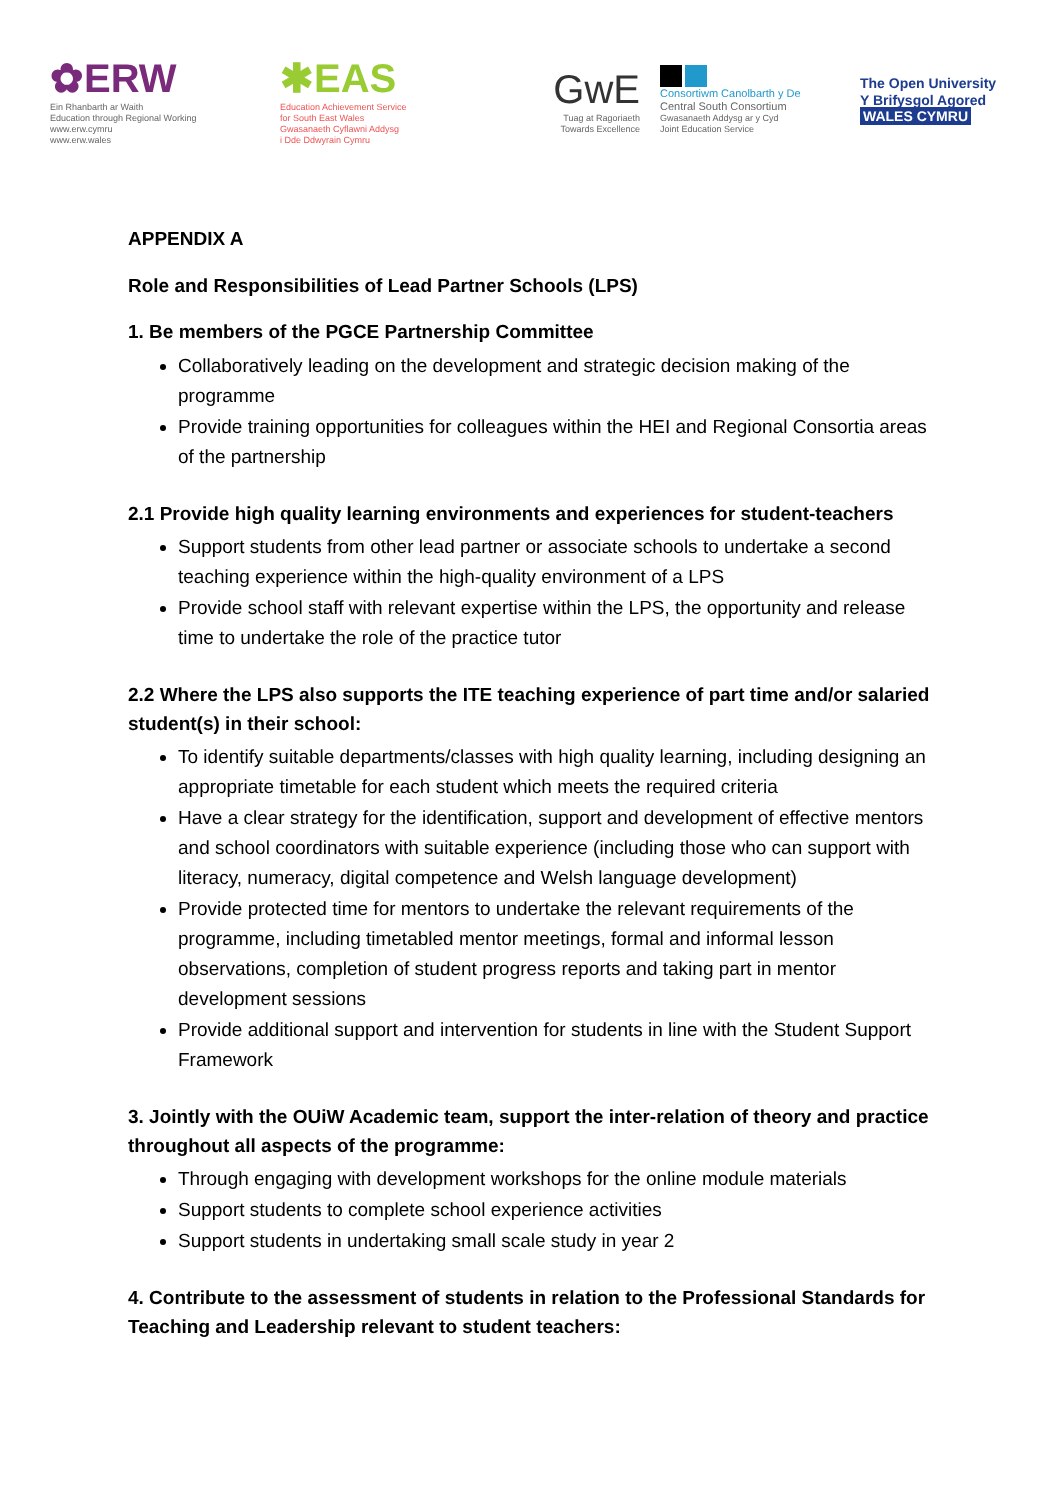✿ERW
Ein Rhanbarth ar Waith
Education through Regional Working
www.erw.cymru
www.erw.wales
✱EAS
Education Achievement Service
for South East Wales
Gwasanaeth Cyflawni Addysg
i Dde Ddwyrain Cymru
GwE
Tuag at Ragoriaeth
Towards Excellence
Consortiwm Canolbarth y De
Central South Consortium
Gwasanaeth Addysg ar y Cyd
Joint Education Service
The Open University
Y Brifysgol Agored
WALES CYMRU
APPENDIX A
Role and Responsibilities of Lead Partner Schools (LPS)
1. Be members of the PGCE Partnership Committee
Collaboratively leading on the development and strategic decision making of the programme
Provide training opportunities for colleagues within the HEI and Regional Consortia areas of the partnership
2.1 Provide high quality learning environments and experiences for student-teachers
Support students from other lead partner or associate schools to undertake a second teaching experience within the high-quality environment of a LPS
Provide school staff with relevant expertise within the LPS, the opportunity and release time to undertake the role of the practice tutor
2.2 Where the LPS also supports the ITE teaching experience of part time and/or salaried student(s) in their school:
To identify suitable departments/classes with high quality learning, including designing an appropriate timetable for each student which meets the required criteria
Have a clear strategy for the identification, support and development of effective mentors and school coordinators with suitable experience (including those who can support with literacy, numeracy, digital competence and Welsh language development)
Provide protected time for mentors to undertake the relevant requirements of the programme, including timetabled mentor meetings, formal and informal lesson observations, completion of student progress reports and taking part in mentor development sessions
Provide additional support and intervention for students in line with the Student Support Framework
3. Jointly with the OUiW Academic team, support the inter-relation of theory and practice throughout all aspects of the programme:
Through engaging with development workshops for the online module materials
Support students to complete school experience activities
Support students in undertaking small scale study in year 2
4. Contribute to the assessment of students in relation to the Professional Standards for Teaching and Leadership relevant to student teachers: